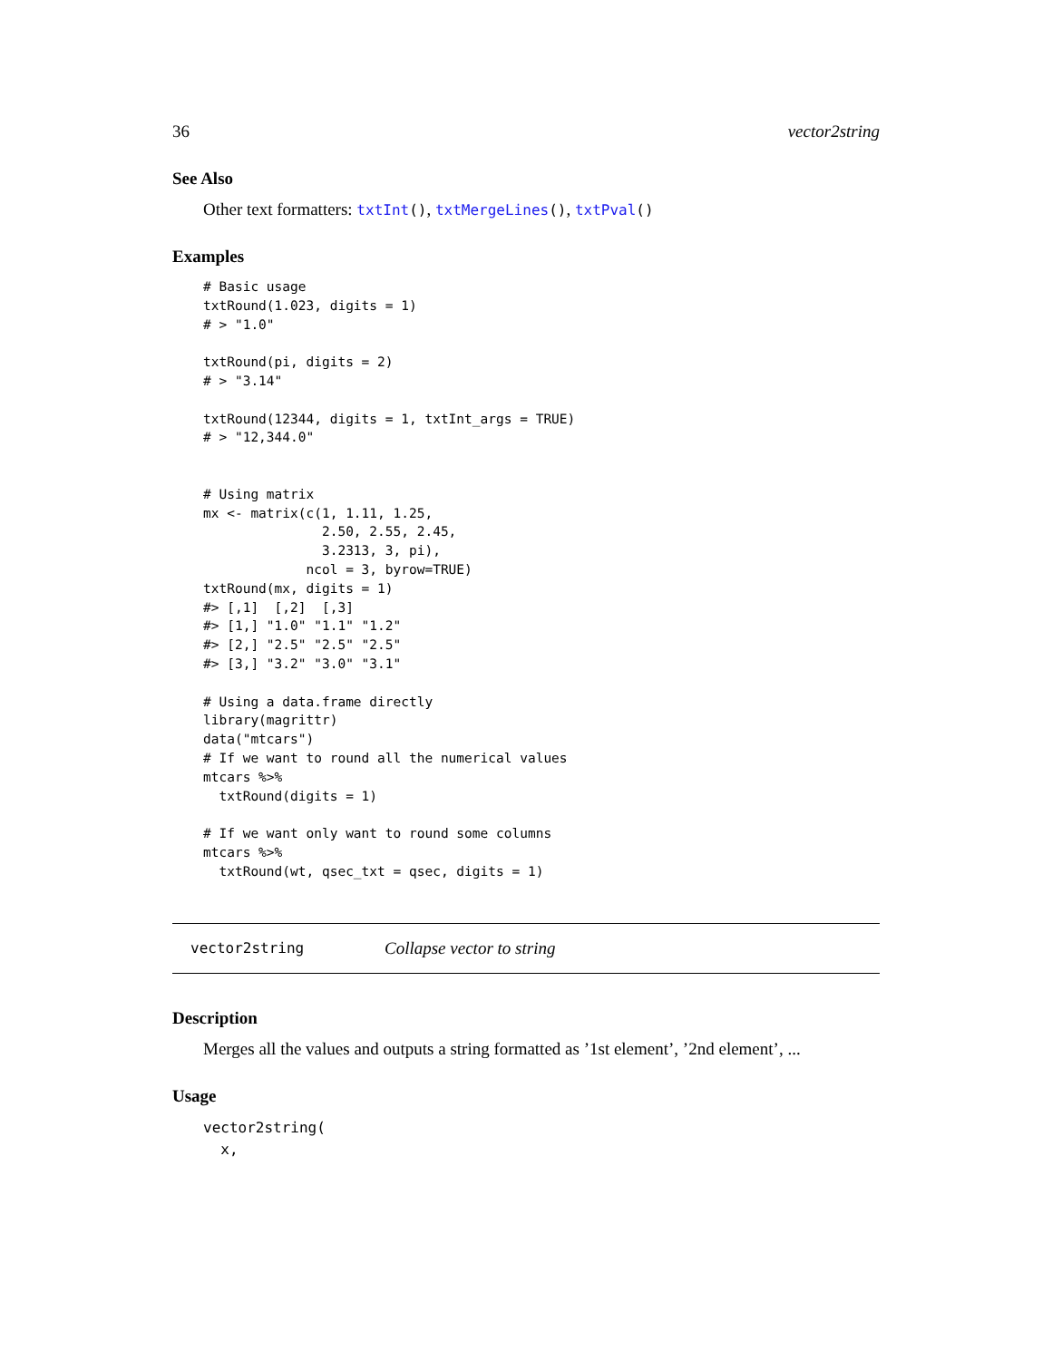36 vector2string
See Also
Other text formatters: txtInt(), txtMergeLines(), txtPval()
Examples
# Basic usage
txtRound(1.023, digits = 1)
# > "1.0"

txtRound(pi, digits = 2)
# > "3.14"

txtRound(12344, digits = 1, txtInt_args = TRUE)
# > "12,344.0"


# Using matrix
mx <- matrix(c(1, 1.11, 1.25,
               2.50, 2.55, 2.45,
               3.2313, 3, pi),
             ncol = 3, byrow=TRUE)
txtRound(mx, digits = 1)
#> [,1]  [,2]  [,3]
#> [1,] "1.0" "1.1" "1.2"
#> [2,] "2.5" "2.5" "2.5"
#> [3,] "3.2" "3.0" "3.1"

# Using a data.frame directly
library(magrittr)
data("mtcars")
# If we want to round all the numerical values
mtcars %>%
  txtRound(digits = 1)

# If we want only want to round some columns
mtcars %>%
  txtRound(wt, qsec_txt = qsec, digits = 1)
vector2string Collapse vector to string
Description
Merges all the values and outputs a string formatted as ’1st element’, ’2nd element’, ...
Usage
vector2string(
  x,